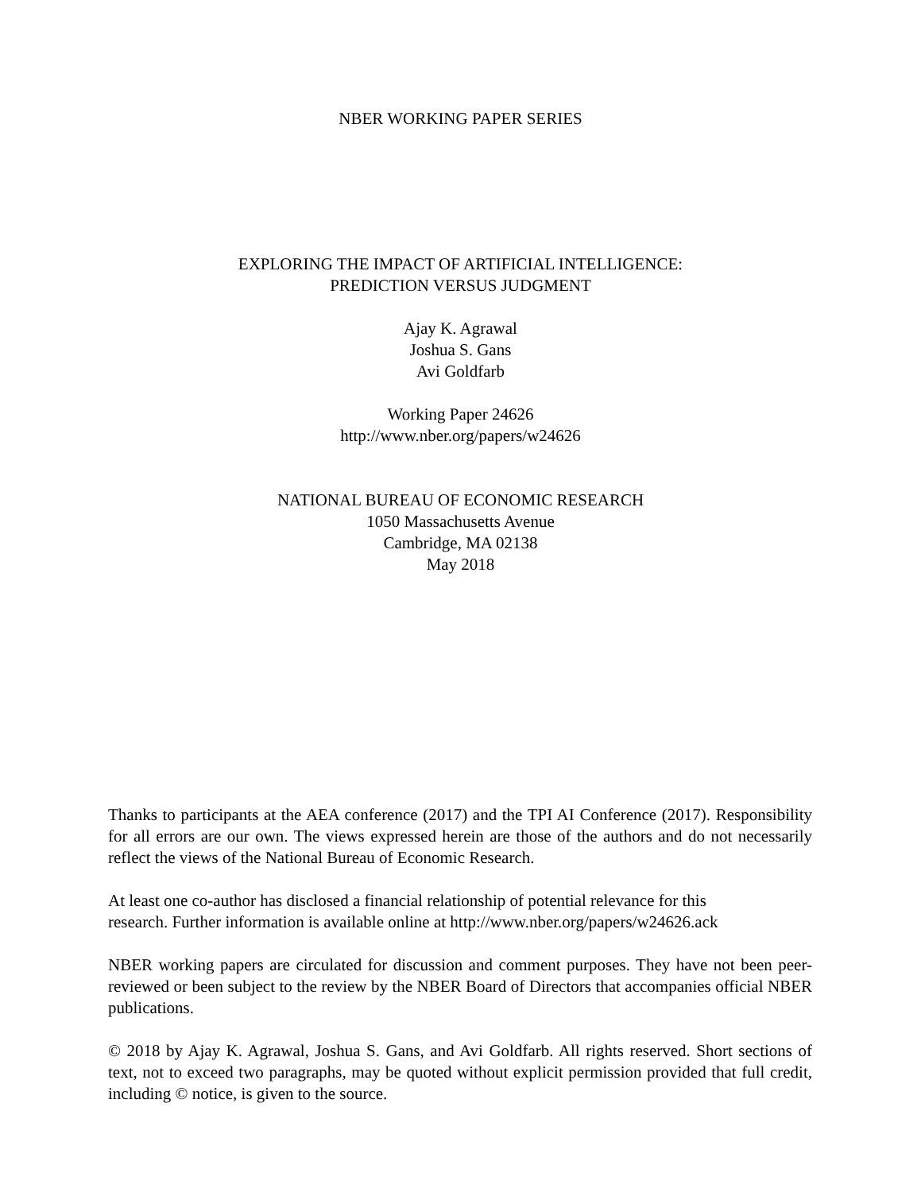NBER WORKING PAPER SERIES
EXPLORING THE IMPACT OF ARTIFICIAL INTELLIGENCE:
PREDICTION VERSUS JUDGMENT
Ajay K. Agrawal
Joshua S. Gans
Avi Goldfarb
Working Paper 24626
http://www.nber.org/papers/w24626
NATIONAL BUREAU OF ECONOMIC RESEARCH
1050 Massachusetts Avenue
Cambridge, MA 02138
May 2018
Thanks to participants at the AEA conference (2017) and the TPI AI Conference (2017). Responsibility for all errors are our own. The views expressed herein are those of the authors and do not necessarily reflect the views of the National Bureau of Economic Research.
At least one co-author has disclosed a financial relationship of potential relevance for this
research. Further information is available online at http://www.nber.org/papers/w24626.ack
NBER working papers are circulated for discussion and comment purposes. They have not been peer-reviewed or been subject to the review by the NBER Board of Directors that accompanies official NBER publications.
© 2018 by Ajay K. Agrawal, Joshua S. Gans, and Avi Goldfarb. All rights reserved. Short sections of text, not to exceed two paragraphs, may be quoted without explicit permission provided that full credit, including © notice, is given to the source.